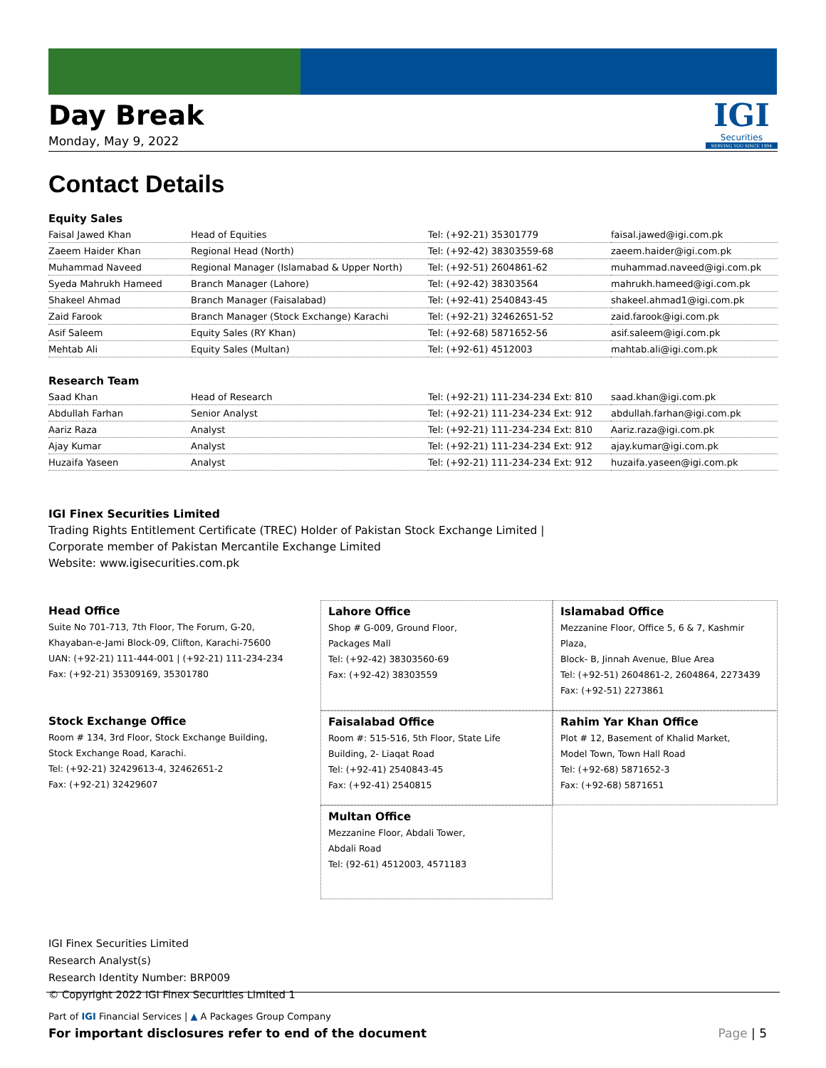IGI
Securities
SERVING YOU SINCE 1994
Day Break
Monday, May 9, 2022
Contact Details
Equity Sales
| Faisal Jawed Khan | Head of Equities | Tel: (+92-21) 35301779 | faisal.jawed@igi.com.pk |
| Zaeem Haider Khan | Regional Head (North) | Tel: (+92-42) 38303559-68 | zaeem.haider@igi.com.pk |
| Muhammad Naveed | Regional Manager (Islamabad & Upper North) | Tel: (+92-51) 2604861-62 | muhammad.naveed@igi.com.pk |
| Syeda Mahrukh Hameed | Branch Manager (Lahore) | Tel: (+92-42) 38303564 | mahrukh.hameed@igi.com.pk |
| Shakeel Ahmad | Branch Manager (Faisalabad) | Tel: (+92-41) 2540843-45 | shakeel.ahmad1@igi.com.pk |
| Zaid Farook | Branch Manager (Stock Exchange) Karachi | Tel: (+92-21) 32462651-52 | zaid.farook@igi.com.pk |
| Asif Saleem | Equity Sales (RY Khan) | Tel: (+92-68) 5871652-56 | asif.saleem@igi.com.pk |
| Mehtab Ali | Equity Sales (Multan) | Tel: (+92-61) 4512003 | mahtab.ali@igi.com.pk |
Research Team
| Saad Khan | Head of Research | Tel: (+92-21) 111-234-234 Ext: 810 | saad.khan@igi.com.pk |
| Abdullah Farhan | Senior Analyst | Tel: (+92-21) 111-234-234 Ext: 912 | abdullah.farhan@igi.com.pk |
| Aariz Raza | Analyst | Tel: (+92-21) 111-234-234 Ext: 810 | Aariz.raza@igi.com.pk |
| Ajay Kumar | Analyst | Tel: (+92-21) 111-234-234 Ext: 912 | ajay.kumar@igi.com.pk |
| Huzaifa Yaseen | Analyst | Tel: (+92-21) 111-234-234 Ext: 912 | huzaifa.yaseen@igi.com.pk |
IGI Finex Securities Limited
Trading Rights Entitlement Certificate (TREC) Holder of Pakistan Stock Exchange Limited |
Corporate member of Pakistan Mercantile Exchange Limited
Website: www.igisecurities.com.pk
Head Office
Suite No 701-713, 7th Floor, The Forum, G-20,
Khayaban-e-Jami Block-09, Clifton, Karachi-75600
UAN: (+92-21) 111-444-001 | (+92-21) 111-234-234
Fax: (+92-21) 35309169, 35301780
Lahore Office
Shop # G-009, Ground Floor,
Packages Mall
Tel: (+92-42) 38303560-69
Fax: (+92-42) 38303559
Islamabad Office
Mezzanine Floor, Office 5, 6 & 7, Kashmir Plaza,
Block- B, Jinnah Avenue, Blue Area
Tel: (+92-51) 2604861-2, 2604864, 2273439
Fax: (+92-51) 2273861
Stock Exchange Office
Room # 134, 3rd Floor, Stock Exchange Building,
Stock Exchange Road, Karachi.
Tel: (+92-21) 32429613-4, 32462651-2
Fax: (+92-21) 32429607
Faisalabad Office
Room #: 515-516, 5th Floor, State Life
Building, 2- Liaqat Road
Tel: (+92-41) 2540843-45
Fax: (+92-41) 2540815
Rahim Yar Khan Office
Plot # 12, Basement of Khalid Market,
Model Town, Town Hall Road
Tel: (+92-68) 5871652-3
Fax: (+92-68) 5871651
Multan Office
Mezzanine Floor, Abdali Tower,
Abdali Road
Tel: (92-61) 4512003, 4571183
IGI Finex Securities Limited
Research Analyst(s)
Research Identity Number: BRP009
© Copyright 2022 IGI Finex Securities Limited 1
Part of IGI Financial Services | ▲ A Packages Group Company
For important disclosures refer to end of the document Page | 5